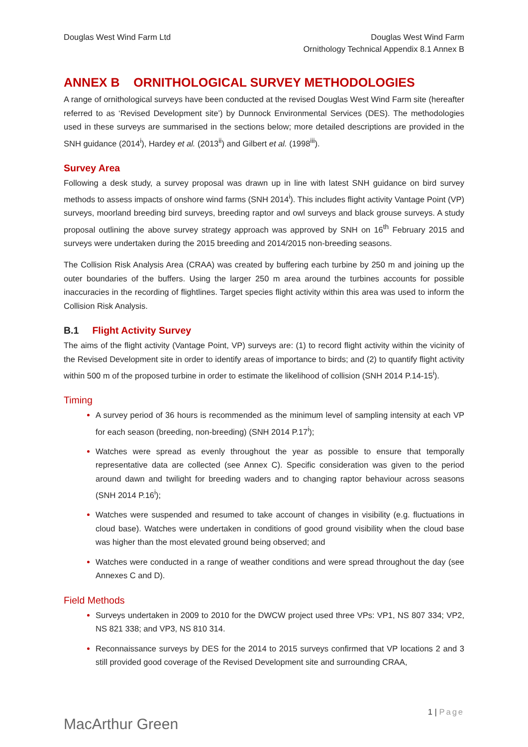Douglas West Wind Farm Ltd Douglas West Wind Farm
Ornithology Technical Appendix 8.1 Annex B
ANNEX B ORNITHOLOGICAL SURVEY METHODOLOGIES
A range of ornithological surveys have been conducted at the revised Douglas West Wind Farm site (hereafter referred to as ‘Revised Development site’) by Dunnock Environmental Services (DES). The methodologies used in these surveys are summarised in the sections below; more detailed descriptions are provided in the SNH guidance (2014<sup>i</sup>), Hardey et al. (2013<sup>ii</sup>) and Gilbert et al. (1998<sup>iii</sup>).
Survey Area
Following a desk study, a survey proposal was drawn up in line with latest SNH guidance on bird survey methods to assess impacts of onshore wind farms (SNH 2014<sup>i</sup>). This includes flight activity Vantage Point (VP) surveys, moorland breeding bird surveys, breeding raptor and owl surveys and black grouse surveys. A study proposal outlining the above survey strategy approach was approved by SNH on 16<sup>th</sup> February 2015 and surveys were undertaken during the 2015 breeding and 2014/2015 non-breeding seasons.
The Collision Risk Analysis Area (CRAA) was created by buffering each turbine by 250 m and joining up the outer boundaries of the buffers. Using the larger 250 m area around the turbines accounts for possible inaccuracies in the recording of flightlines. Target species flight activity within this area was used to inform the Collision Risk Analysis.
B.1 Flight Activity Survey
The aims of the flight activity (Vantage Point, VP) surveys are: (1) to record flight activity within the vicinity of the Revised Development site in order to identify areas of importance to birds; and (2) to quantify flight activity within 500 m of the proposed turbine in order to estimate the likelihood of collision (SNH 2014 P.14-15<sup>i</sup>).
Timing
A survey period of 36 hours is recommended as the minimum level of sampling intensity at each VP for each season (breeding, non-breeding) (SNH 2014 P.17<sup>i</sup>);
Watches were spread as evenly throughout the year as possible to ensure that temporally representative data are collected (see Annex C). Specific consideration was given to the period around dawn and twilight for breeding waders and to changing raptor behaviour across seasons (SNH 2014 P.16<sup>i</sup>);
Watches were suspended and resumed to take account of changes in visibility (e.g. fluctuations in cloud base). Watches were undertaken in conditions of good ground visibility when the cloud base was higher than the most elevated ground being observed; and
Watches were conducted in a range of weather conditions and were spread throughout the day (see Annexes C and D).
Field Methods
Surveys undertaken in 2009 to 2010 for the DWCW project used three VPs: VP1, NS 807 334; VP2, NS 821 338; and VP3, NS 810 314.
Reconnaissance surveys by DES for the 2014 to 2015 surveys confirmed that VP locations 2 and 3 still provided good coverage of the Revised Development site and surrounding CRAA,
MacArthur Green
1 | Page